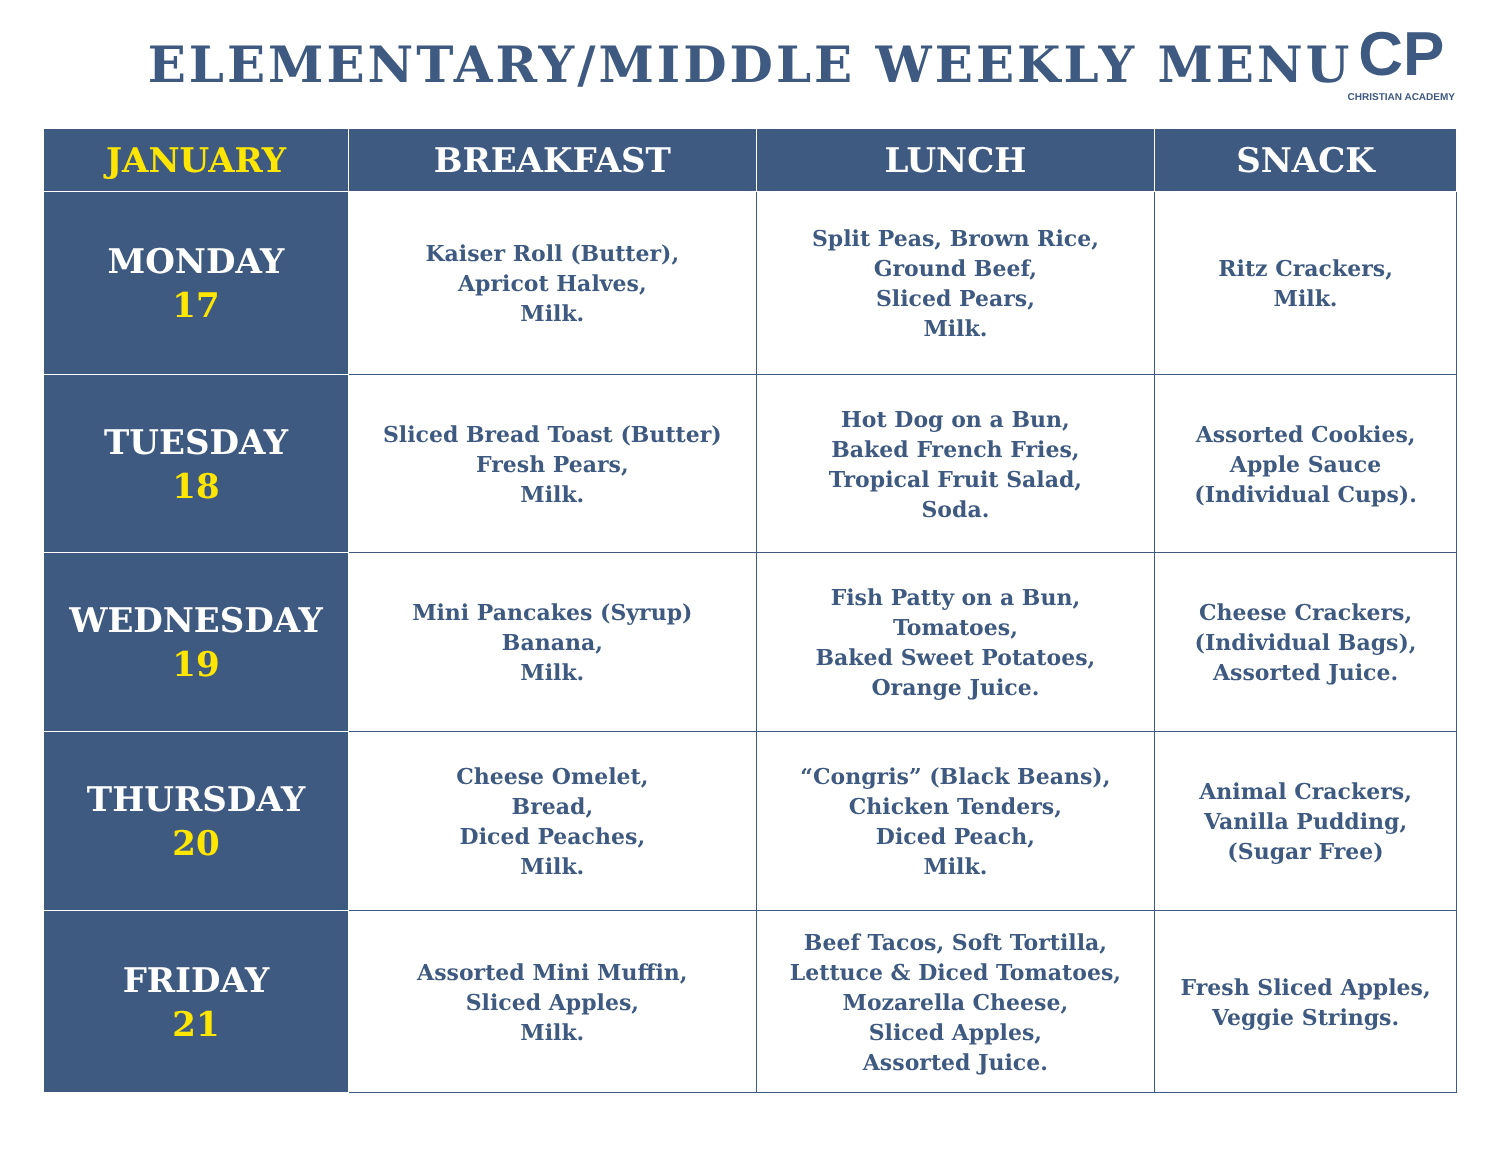ELEMENTARY/MIDDLE WEEKLY MENU
CP
CHRISTIAN ACADEMY
| JANUARY | BREAKFAST | LUNCH | SNACK |
| --- | --- | --- | --- |
| MONDAY 17 | Kaiser Roll (Butter), Apricot Halves, Milk. | Split Peas, Brown Rice, Ground Beef, Sliced Pears, Milk. | Ritz Crackers, Milk. |
| TUESDAY 18 | Sliced Bread Toast (Butter) Fresh Pears, Milk. | Hot Dog on a Bun, Baked French Fries, Tropical Fruit Salad, Soda. | Assorted Cookies, Apple Sauce (Individual Cups). |
| WEDNESDAY 19 | Mini Pancakes (Syrup) Banana, Milk. | Fish Patty on a Bun, Tomatoes, Baked Sweet Potatoes, Orange Juice. | Cheese Crackers, (Individual Bags), Assorted Juice. |
| THURSDAY 20 | Cheese Omelet, Bread, Diced Peaches, Milk. | “Congris” (Black Beans), Chicken Tenders, Diced Peach, Milk. | Animal Crackers, Vanilla Pudding, (Sugar Free) |
| FRIDAY 21 | Assorted Mini Muffin, Sliced Apples, Milk. | Beef Tacos, Soft Tortilla, Lettuce & Diced Tomatoes, Mozarella Cheese, Sliced Apples, Assorted Juice. | Fresh Sliced Apples, Veggie Strings. |